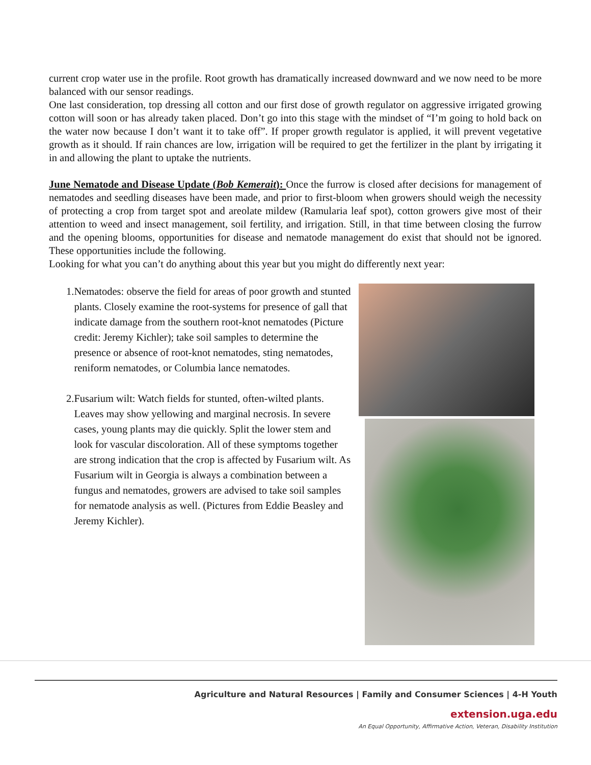current crop water use in the profile. Root growth has dramatically increased downward and we now need to be more balanced with our sensor readings.
One last consideration, top dressing all cotton and our first dose of growth regulator on aggressive irrigated growing cotton will soon or has already taken placed. Don’t go into this stage with the mindset of “I’m going to hold back on the water now because I don’t want it to take off”. If proper growth regulator is applied, it will prevent vegetative growth as it should. If rain chances are low, irrigation will be required to get the fertilizer in the plant by irrigating it in and allowing the plant to uptake the nutrients.
June Nematode and Disease Update (Bob Kemerait): Once the furrow is closed after decisions for management of nematodes and seedling diseases have been made, and prior to first-bloom when growers should weigh the necessity of protecting a crop from target spot and areolate mildew (Ramularia leaf spot), cotton growers give most of their attention to weed and insect management, soil fertility, and irrigation. Still, in that time between closing the furrow and the opening blooms, opportunities for disease and nematode management do exist that should not be ignored. These opportunities include the following.
Looking for what you can’t do anything about this year but you might do differently next year:
1. Nematodes: observe the field for areas of poor growth and stunted plants. Closely examine the root-systems for presence of gall that indicate damage from the southern root-knot nematodes (Picture credit: Jeremy Kichler); take soil samples to determine the presence or absence of root-knot nematodes, sting nematodes, reniform nematodes, or Columbia lance nematodes.
2. Fusarium wilt: Watch fields for stunted, often-wilted plants. Leaves may show yellowing and marginal necrosis. In severe cases, young plants may die quickly. Split the lower stem and look for vascular discoloration. All of these symptoms together are strong indication that the crop is affected by Fusarium wilt. As Fusarium wilt in Georgia is always a combination between a fungus and nematodes, growers are advised to take soil samples for nematode analysis as well. (Pictures from Eddie Beasley and Jeremy Kichler).
Agriculture and Natural Resources | Family and Consumer Sciences | 4-H Youth
extension.uga.edu
An Equal Opportunity, Affirmative Action, Veteran, Disability Institution